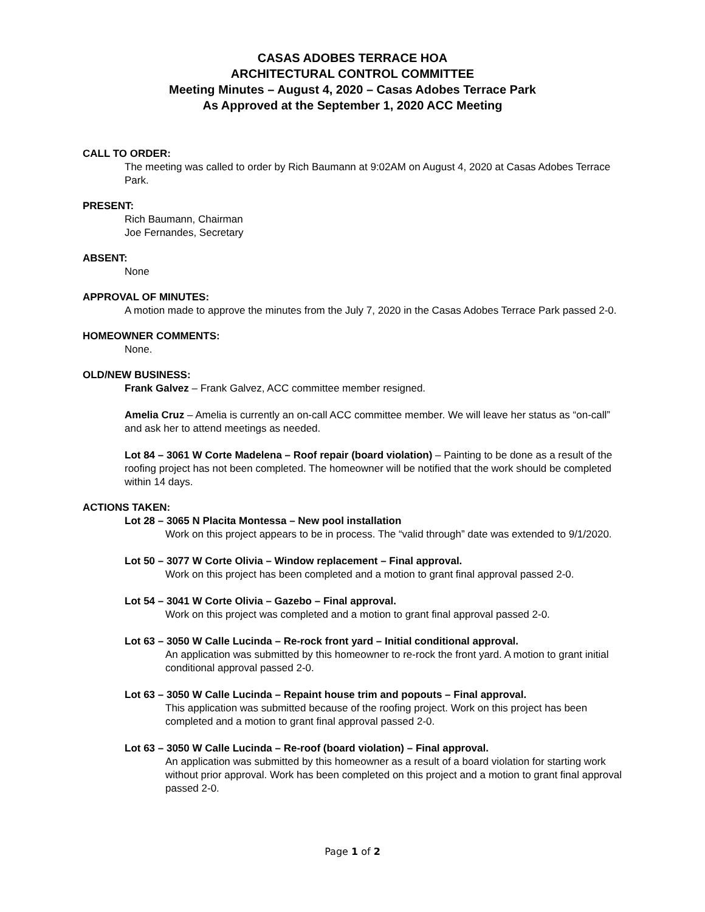CASAS ADOBES TERRACE HOA
ARCHITECTURAL CONTROL COMMITTEE
Meeting Minutes – August 4, 2020 – Casas Adobes Terrace Park
As Approved at the September 1, 2020 ACC Meeting
CALL TO ORDER:
The meeting was called to order by Rich Baumann at 9:02AM on August 4, 2020 at Casas Adobes Terrace Park.
PRESENT:
Rich Baumann, Chairman
Joe Fernandes, Secretary
ABSENT:
None
APPROVAL OF MINUTES:
A motion made to approve the minutes from the July 7, 2020 in the Casas Adobes Terrace Park passed 2-0.
HOMEOWNER COMMENTS:
None.
OLD/NEW BUSINESS:
Frank Galvez – Frank Galvez, ACC committee member resigned.
Amelia Cruz – Amelia is currently an on-call ACC committee member. We will leave her status as “on-call” and ask her to attend meetings as needed.
Lot 84 – 3061 W Corte Madelena – Roof repair (board violation) – Painting to be done as a result of the roofing project has not been completed. The homeowner will be notified that the work should be completed within 14 days.
ACTIONS TAKEN:
Lot 28 – 3065 N Placita Montessa – New pool installation
Work on this project appears to be in process. The “valid through” date was extended to 9/1/2020.
Lot 50 – 3077 W Corte Olivia – Window replacement – Final approval.
Work on this project has been completed and a motion to grant final approval passed 2-0.
Lot 54 – 3041 W Corte Olivia – Gazebo – Final approval.
Work on this project was completed and a motion to grant final approval passed 2-0.
Lot 63 – 3050 W Calle Lucinda – Re-rock front yard – Initial conditional approval.
An application was submitted by this homeowner to re-rock the front yard. A motion to grant initial conditional approval passed 2-0.
Lot 63 – 3050 W Calle Lucinda – Repaint house trim and popouts – Final approval.
This application was submitted because of the roofing project. Work on this project has been completed and a motion to grant final approval passed 2-0.
Lot 63 – 3050 W Calle Lucinda – Re-roof (board violation) – Final approval.
An application was submitted by this homeowner as a result of a board violation for starting work without prior approval. Work has been completed on this project and a motion to grant final approval passed 2-0.
Page 1 of 2